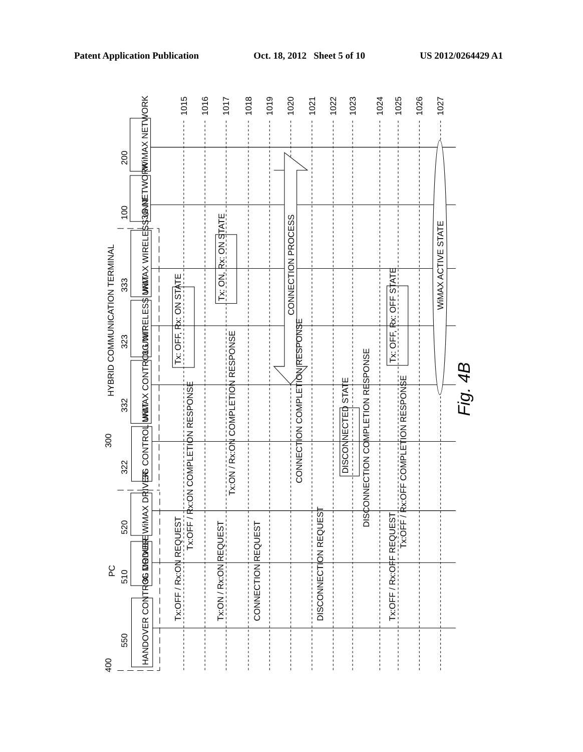Patent Application Publication Oct. 18, 2012 Sheet 5 of 10 US 2012/0264429 A1
HANDOVER CONTROL MODULE
3G DRIVER
WiMAX DRIVER
3G CONTROL UNIT
WiMAX CONTROL UNIT
3G WIRELESS UNIT
WiMAX WIRELESS UNIT
3G NETWORK
WiMAX NETWORK
400
550
510
520
PC
300
322
332
323
333
100
200
HYBRID COMMUNICATION TERMINAL
Tx:OFF / Rx:ON REQUEST
Tx:OFF / Rx:ON COMPLETION RESPONSE
Tx:ON / Rx:ON REQUEST
Tx:ON / Rx:ON COMPLETION RESPONSE
CONNECTION REQUEST
CONNECTION COMPLETION RESPONSE
DISCONNECTION REQUEST
DISCONNECTED STATE
DISCONNECTION COMPLETION RESPONSE
Tx:OFF / Rx:OFF REQUEST
Tx:OFF / Rx:OFF COMPLETION RESPONSE
Tx: OFF, Rx: ON STATE
Tx: ON, Rx: ON STATE
Tx: OFF, Rx: OFF STATE
CONNECTION PROCESS
WiMAX ACTIVE STATE
1015
1016
1017
1018
1019
1020
1021
1022
1023
1024
1025
1026
1027
Fig. 4B